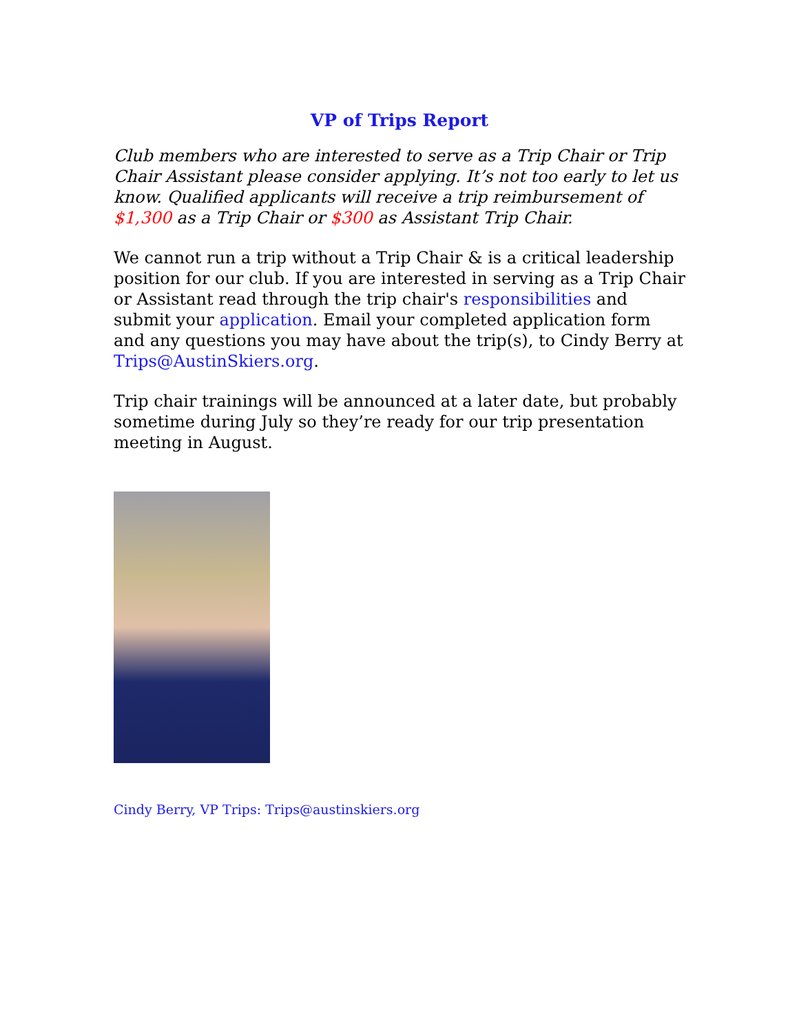VP of Trips Report
Club members who are interested to serve as a Trip Chair or Trip Chair Assistant please consider applying. It’s not too early to let us know. Qualified applicants will receive a trip reimbursement of $1,300 as a Trip Chair or $300 as Assistant Trip Chair.
We cannot run a trip without a Trip Chair & is a critical leadership position for our club. If you are interested in serving as a Trip Chair or Assistant read through the trip chair's responsibilities and submit your application. Email your completed application form and any questions you may have about the trip(s), to Cindy Berry at Trips@AustinSkiers.org.
Trip chair trainings will be announced at a later date, but probably sometime during July so they’re ready for our trip presentation meeting in August.
Cindy Berry, VP Trips: Trips@austinskiers.org